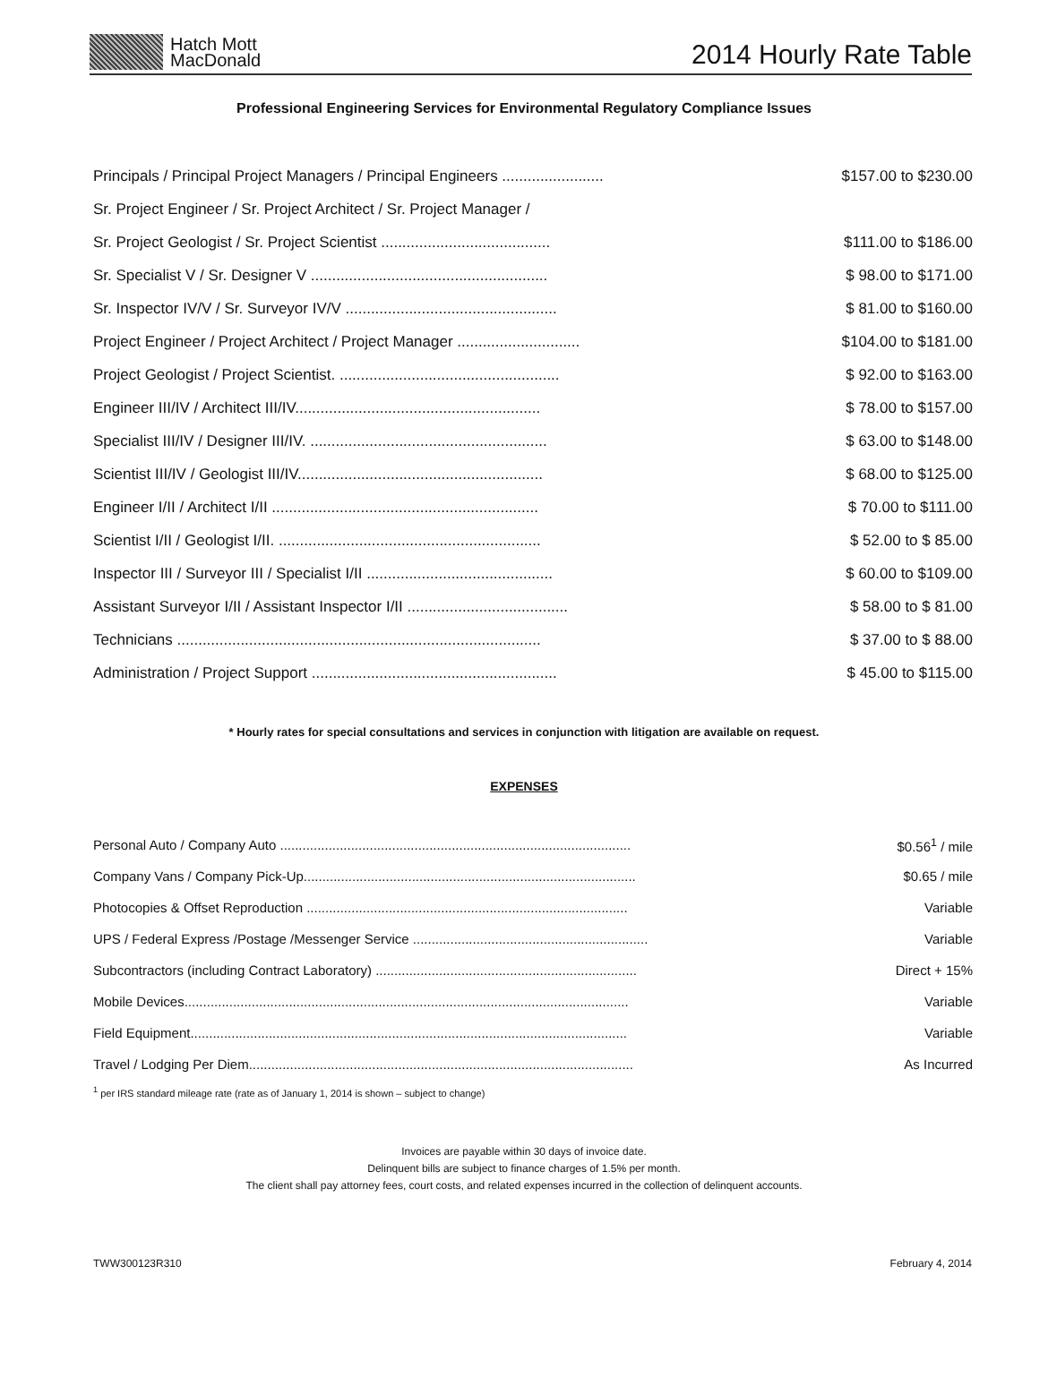Hatch Mott
MacDonald
2014 Hourly Rate Table
Professional Engineering Services for Environmental Regulatory Compliance Issues
| Principals / Principal Project Managers / Principal Engineers ........................ | $157.00 to $230.00 |
| Sr. Project Engineer / Sr. Project Architect / Sr. Project Manager / | |
| Sr. Project Geologist / Sr. Project Scientist ........................................ | $111.00 to $186.00 |
| Sr. Specialist V / Sr. Designer V ........................................................ | $ 98.00 to $171.00 |
| Sr. Inspector IV/V / Sr. Surveyor IV/V .................................................. | $ 81.00 to $160.00 |
| Project Engineer / Project Architect / Project Manager ............................. | $104.00 to $181.00 |
| Project Geologist / Project Scientist. .................................................... | $ 92.00 to $163.00 |
| Engineer III/IV / Architect III/IV.......................................................... | $ 78.00 to $157.00 |
| Specialist III/IV / Designer III/IV. ........................................................ | $ 63.00 to $148.00 |
| Scientist III/IV / Geologist III/IV.......................................................... | $ 68.00 to $125.00 |
| Engineer I/II / Architect I/II ............................................................... | $ 70.00 to $111.00 |
| Scientist I/II / Geologist I/II. .............................................................. | $ 52.00 to $ 85.00 |
| Inspector III / Surveyor III / Specialist I/II ............................................ | $ 60.00 to $109.00 |
| Assistant Surveyor I/II / Assistant Inspector I/II ...................................... | $ 58.00 to $ 81.00 |
| Technicians ...................................................................................... | $ 37.00 to $ 88.00 |
| Administration / Project Support .......................................................... | $ 45.00 to $115.00 |
* Hourly rates for special consultations and services in conjunction with litigation are available on request.
EXPENSES
| Personal Auto / Company Auto .............................................................................................. | $0.56<sup>1</sup> / mile |
| Company Vans / Company Pick-Up......................................................................................... | $0.65 / mile |
| Photocopies & Offset Reproduction ...................................................................................... | Variable |
| UPS / Federal Express /Postage /Messenger Service ............................................................... | Variable |
| Subcontractors (including Contract Laboratory) ...................................................................... | Direct + 15% |
| Mobile Devices....................................................................................................................... | Variable |
| Field Equipment..................................................................................................................... | Variable |
| Travel / Lodging Per Diem....................................................................................................... | As Incurred |
<sup>1</sup> per IRS standard mileage rate (rate as of January 1, 2014 is shown – subject to change)
Invoices are payable within 30 days of invoice date.
Delinquent bills are subject to finance charges of 1.5% per month.
The client shall pay attorney fees, court costs, and related expenses incurred in the collection of delinquent accounts.
TWW300123R310 February 4, 2014